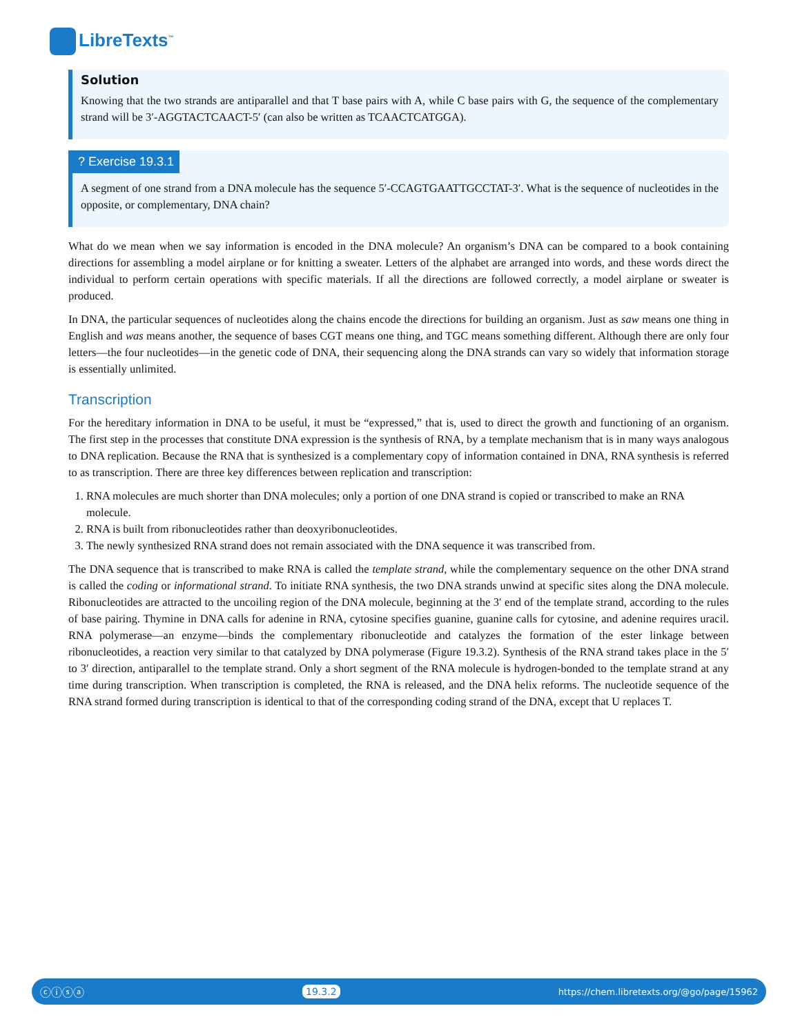LibreTexts<sup>™</sup>
Solution
Knowing that the two strands are antiparallel and that T base pairs with A, while C base pairs with G, the sequence of the complementary strand will be 3′-AGGTACTCAACT-5′ (can also be written as TCAACTCATGGA).
? Exercise 19.3.1
A segment of one strand from a DNA molecule has the sequence 5′-CCAGTGAATTGCCTAT-3′. What is the sequence of nucleotides in the opposite, or complementary, DNA chain?
What do we mean when we say information is encoded in the DNA molecule? An organism’s DNA can be compared to a book containing directions for assembling a model airplane or for knitting a sweater. Letters of the alphabet are arranged into words, and these words direct the individual to perform certain operations with specific materials. If all the directions are followed correctly, a model airplane or sweater is produced.
In DNA, the particular sequences of nucleotides along the chains encode the directions for building an organism. Just as saw means one thing in English and was means another, the sequence of bases CGT means one thing, and TGC means something different. Although there are only four letters—the four nucleotides—in the genetic code of DNA, their sequencing along the DNA strands can vary so widely that information storage is essentially unlimited.
Transcription
For the hereditary information in DNA to be useful, it must be “expressed,” that is, used to direct the growth and functioning of an organism. The first step in the processes that constitute DNA expression is the synthesis of RNA, by a template mechanism that is in many ways analogous to DNA replication. Because the RNA that is synthesized is a complementary copy of information contained in DNA, RNA synthesis is referred to as transcription. There are three key differences between replication and transcription:
1. RNA molecules are much shorter than DNA molecules; only a portion of one DNA strand is copied or transcribed to make an RNA molecule.
2. RNA is built from ribonucleotides rather than deoxyribonucleotides.
3. The newly synthesized RNA strand does not remain associated with the DNA sequence it was transcribed from.
The DNA sequence that is transcribed to make RNA is called the template strand, while the complementary sequence on the other DNA strand is called the coding or informational strand. To initiate RNA synthesis, the two DNA strands unwind at specific sites along the DNA molecule. Ribonucleotides are attracted to the uncoiling region of the DNA molecule, beginning at the 3′ end of the template strand, according to the rules of base pairing. Thymine in DNA calls for adenine in RNA, cytosine specifies guanine, guanine calls for cytosine, and adenine requires uracil. RNA polymerase—an enzyme—binds the complementary ribonucleotide and catalyzes the formation of the ester linkage between ribonucleotides, a reaction very similar to that catalyzed by DNA polymerase (Figure 19.3.2). Synthesis of the RNA strand takes place in the 5′ to 3′ direction, antiparallel to the template strand. Only a short segment of the RNA molecule is hydrogen-bonded to the template strand at any time during transcription. When transcription is completed, the RNA is released, and the DNA helix reforms. The nucleotide sequence of the RNA strand formed during transcription is identical to that of the corresponding coding strand of the DNA, except that U replaces T.
ⓒⓘⓢⓐ 19.3.2 https://chem.libretexts.org/@go/page/15962